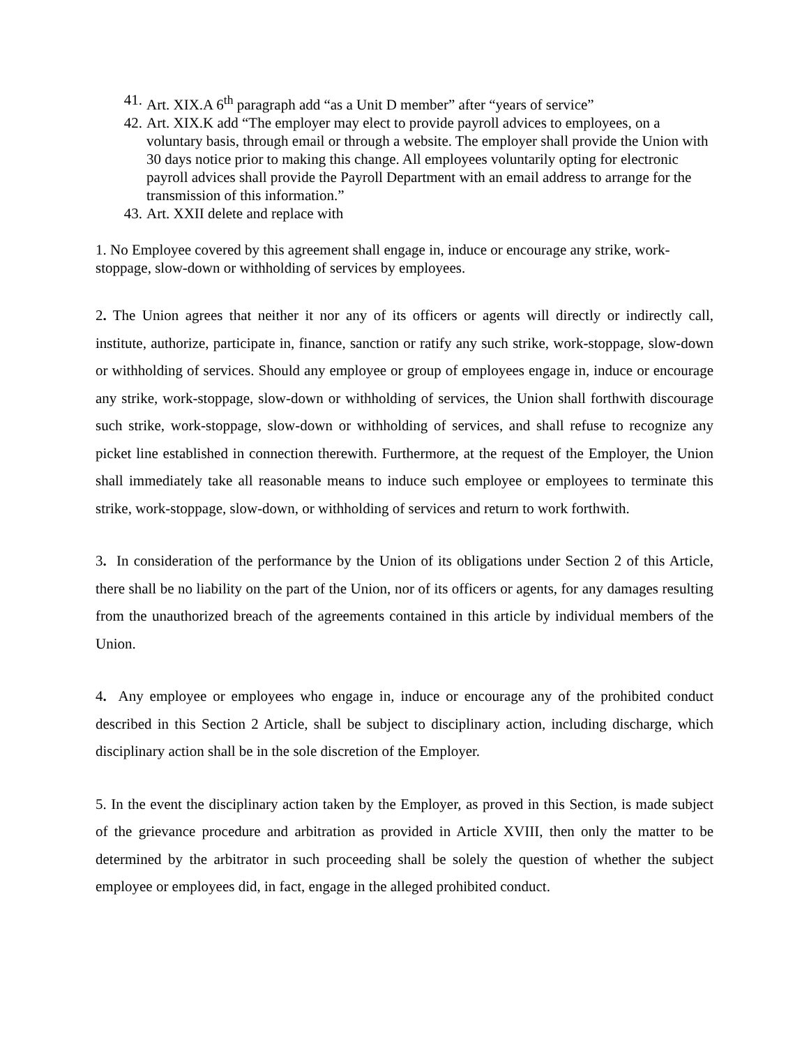41. Art. XIX.A 6<sup>th</sup> paragraph add “as a Unit D member” after “years of service”
42. Art. XIX.K add “The employer may elect to provide payroll advices to employees, on a voluntary basis, through email or through a website. The employer shall provide the Union with 30 days notice prior to making this change. All employees voluntarily opting for electronic payroll advices shall provide the Payroll Department with an email address to arrange for the transmission of this information.”
43. Art. XXII delete and replace with
1. No Employee covered by this agreement shall engage in, induce or encourage any strike, work-stoppage, slow-down or withholding of services by employees.
2. The Union agrees that neither it nor any of its officers or agents will directly or indirectly call, institute, authorize, participate in, finance, sanction or ratify any such strike, work-stoppage, slow-down or withholding of services. Should any employee or group of employees engage in, induce or encourage any strike, work-stoppage, slow-down or withholding of services, the Union shall forthwith discourage such strike, work-stoppage, slow-down or withholding of services, and shall refuse to recognize any picket line established in connection therewith. Furthermore, at the request of the Employer, the Union shall immediately take all reasonable means to induce such employee or employees to terminate this strike, work-stoppage, slow-down, or withholding of services and return to work forthwith.
3. In consideration of the performance by the Union of its obligations under Section 2 of this Article, there shall be no liability on the part of the Union, nor of its officers or agents, for any damages resulting from the unauthorized breach of the agreements contained in this article by individual members of the Union.
4. Any employee or employees who engage in, induce or encourage any of the prohibited conduct described in this Section 2 Article, shall be subject to disciplinary action, including discharge, which disciplinary action shall be in the sole discretion of the Employer.
5. In the event the disciplinary action taken by the Employer, as proved in this Section, is made subject of the grievance procedure and arbitration as provided in Article XVIII, then only the matter to be determined by the arbitrator in such proceeding shall be solely the question of whether the subject employee or employees did, in fact, engage in the alleged prohibited conduct.